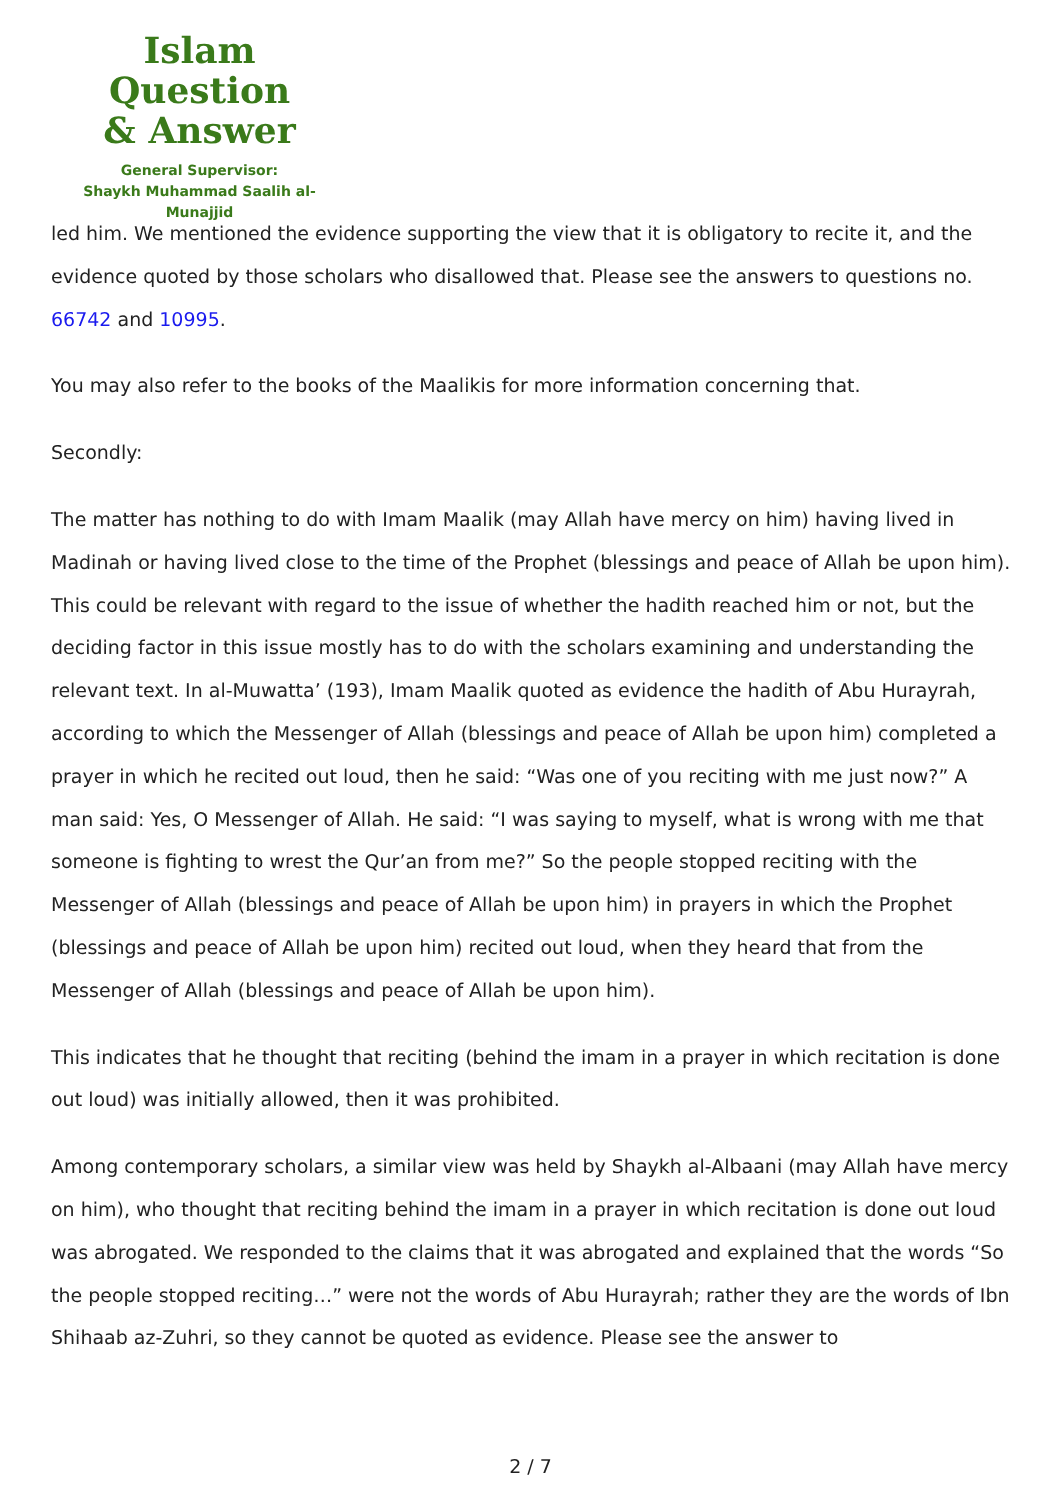Islam Question
& Answer
General Supervisor:
Shaykh Muhammad Saalih al-Munajjid
led him. We mentioned the evidence supporting the view that it is obligatory to recite it, and the evidence quoted by those scholars who disallowed that. Please see the answers to questions no. 66742 and 10995.
You may also refer to the books of the Maalikis for more information concerning that.
Secondly:
The matter has nothing to do with Imam Maalik (may Allah have mercy on him) having lived in Madinah or having lived close to the time of the Prophet (blessings and peace of Allah be upon him). This could be relevant with regard to the issue of whether the hadith reached him or not, but the deciding factor in this issue mostly has to do with the scholars examining and understanding the relevant text. In al-Muwatta’ (193), Imam Maalik quoted as evidence the hadith of Abu Hurayrah, according to which the Messenger of Allah (blessings and peace of Allah be upon him) completed a prayer in which he recited out loud, then he said: “Was one of you reciting with me just now?” A man said: Yes, O Messenger of Allah. He said: “I was saying to myself, what is wrong with me that someone is fighting to wrest the Qur’an from me?” So the people stopped reciting with the Messenger of Allah (blessings and peace of Allah be upon him) in prayers in which the Prophet (blessings and peace of Allah be upon him) recited out loud, when they heard that from the Messenger of Allah (blessings and peace of Allah be upon him).
This indicates that he thought that reciting (behind the imam in a prayer in which recitation is done out loud) was initially allowed, then it was prohibited.
Among contemporary scholars, a similar view was held by Shaykh al-Albaani (may Allah have mercy on him), who thought that reciting behind the imam in a prayer in which recitation is done out loud was abrogated. We responded to the claims that it was abrogated and explained that the words “So the people stopped reciting…” were not the words of Abu Hurayrah; rather they are the words of Ibn Shihaab az-Zuhri, so they cannot be quoted as evidence. Please see the answer to
2 / 7